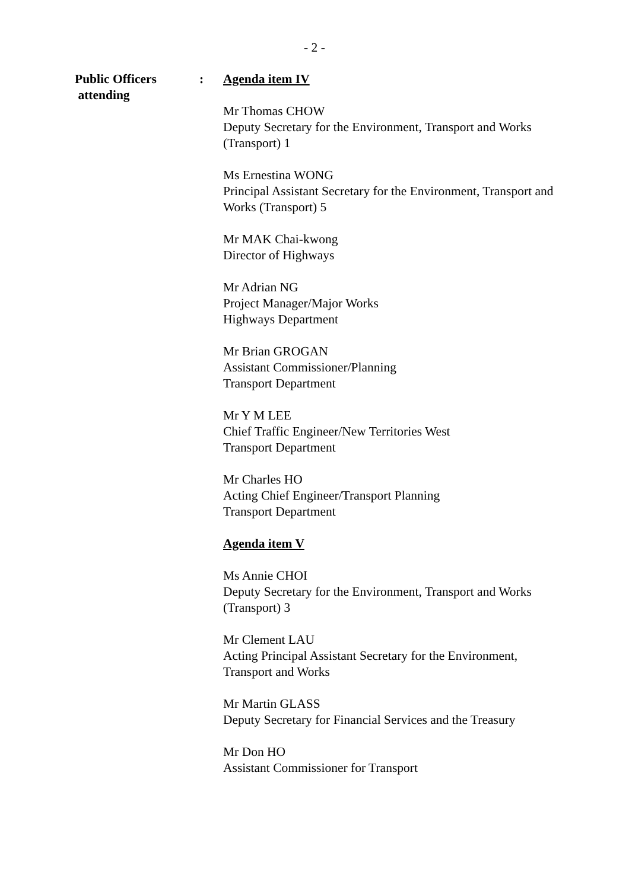- 2 -
Public Officers
attending
: Agenda item IV
Mr Thomas CHOW
Deputy Secretary for the Environment, Transport and Works (Transport) 1
Ms Ernestina WONG
Principal Assistant Secretary for the Environment, Transport and Works (Transport) 5
Mr MAK Chai-kwong
Director of Highways
Mr Adrian NG
Project Manager/Major Works
Highways Department
Mr Brian GROGAN
Assistant Commissioner/Planning
Transport Department
Mr Y M LEE
Chief Traffic Engineer/New Territories West
Transport Department
Mr Charles HO
Acting Chief Engineer/Transport Planning
Transport Department
Agenda item V
Ms Annie CHOI
Deputy Secretary for the Environment, Transport and Works (Transport) 3
Mr Clement LAU
Acting Principal Assistant Secretary for the Environment, Transport and Works
Mr Martin GLASS
Deputy Secretary for Financial Services and the Treasury
Mr Don HO
Assistant Commissioner for Transport